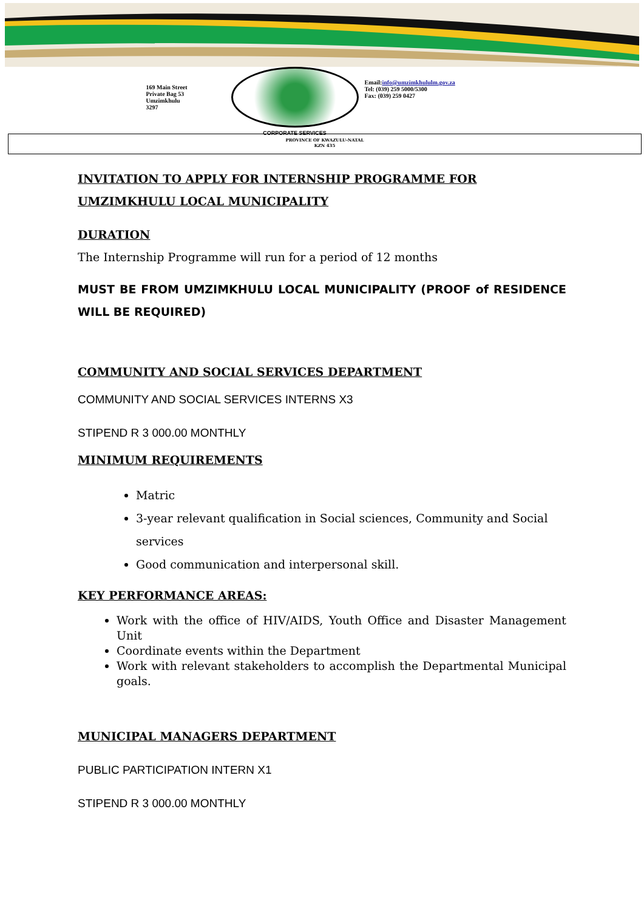169 Main Street
Private Bag 53
Umzimkhulu
3297
CORPORATE SERVICES
Email:info@umzimkhululm.gov.za
Tel: (039) 259 5000/5300
Fax: (039) 259 0427
PROVINCE OF KWAZULU-NATAL
KZN 435
INVITATION TO APPLY FOR INTERNSHIP PROGRAMME FOR
UMZIMKHULU LOCAL MUNICIPALITY
DURATION
The Internship Programme will run for a period of 12 months
MUST BE FROM UMZIMKHULU LOCAL MUNICIPALITY (PROOF of RESIDENCE WILL BE REQUIRED)
COMMUNITY AND SOCIAL SERVICES DEPARTMENT
COMMUNITY AND SOCIAL SERVICES INTERNS X3
STIPEND R 3 000.00 MONTHLY
MINIMUM REQUIREMENTS
Matric
3-year relevant qualification in Social sciences, Community and Social services
Good communication and interpersonal skill.
KEY PERFORMANCE AREAS:
Work with the office of HIV/AIDS, Youth Office and Disaster Management Unit
Coordinate events within the Department
Work with relevant stakeholders to accomplish the Departmental Municipal goals.
MUNICIPAL MANAGERS DEPARTMENT
PUBLIC PARTICIPATION INTERN X1
STIPEND R 3 000.00 MONTHLY